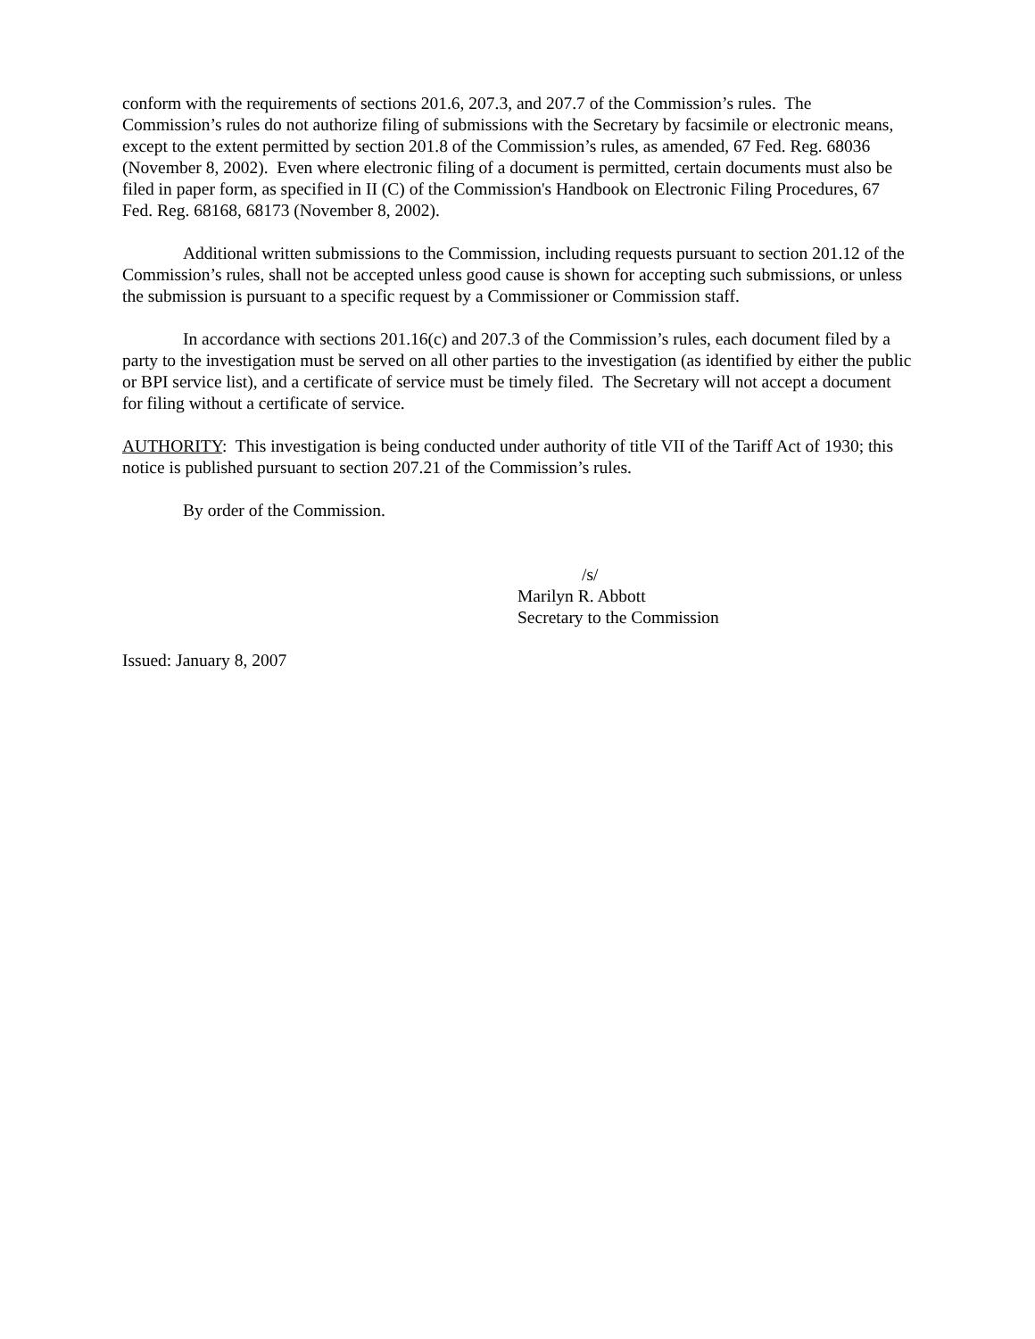conform with the requirements of sections 201.6, 207.3, and 207.7 of the Commission’s rules. The Commission’s rules do not authorize filing of submissions with the Secretary by facsimile or electronic means, except to the extent permitted by section 201.8 of the Commission’s rules, as amended, 67 Fed. Reg. 68036 (November 8, 2002). Even where electronic filing of a document is permitted, certain documents must also be filed in paper form, as specified in II (C) of the Commission's Handbook on Electronic Filing Procedures, 67 Fed. Reg. 68168, 68173 (November 8, 2002).
Additional written submissions to the Commission, including requests pursuant to section 201.12 of the Commission’s rules, shall not be accepted unless good cause is shown for accepting such submissions, or unless the submission is pursuant to a specific request by a Commissioner or Commission staff.
In accordance with sections 201.16(c) and 207.3 of the Commission’s rules, each document filed by a party to the investigation must be served on all other parties to the investigation (as identified by either the public or BPI service list), and a certificate of service must be timely filed. The Secretary will not accept a document for filing without a certificate of service.
AUTHORITY: This investigation is being conducted under authority of title VII of the Tariff Act of 1930; this notice is published pursuant to section 207.21 of the Commission’s rules.
By order of the Commission.
/s/
Marilyn R. Abbott
Secretary to the Commission
Issued: January 8, 2007